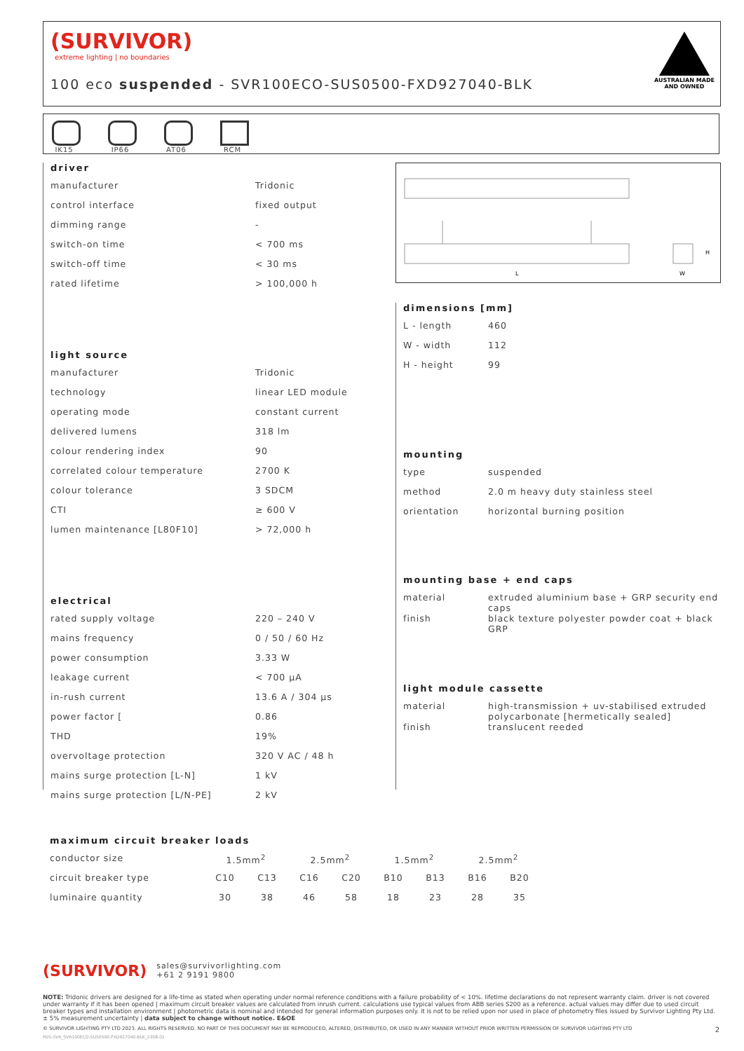(SURVIVOR)
extreme lighting | no boundaries
100 eco suspended - SVR100ECO-SUS0500-FXD927040-BLK
AUSTRALIAN MADE
AND OWNED
IK15
IP66
AT06
RCM
L
W
H
driver
| manufacturer | Tridonic |
| control interface | fixed output |
| dimming range | - |
| switch-on time | < 700 ms |
| switch-off time | < 30 ms |
| rated lifetime | > 100,000 h |
light source
| manufacturer | Tridonic |
| technology | linear LED module |
| operating mode | constant current |
| delivered lumens | 318 lm |
| colour rendering index | 90 |
| correlated colour temperature | 2700 K |
| colour tolerance | 3 SDCM |
| CTI | ≥ 600 V |
| lumen maintenance [L80F10] | > 72,000 h |
electrical
| rated supply voltage | 220 – 240 V |
| mains frequency | 0 / 50 / 60 Hz |
| power consumption | 3.33 W |
| leakage current | < 700 μA |
| in-rush current | 13.6 A / 304 μs |
| power factor [ | 0.86 |
| THD | 19% |
| overvoltage protection | 320 V AC / 48 h |
| mains surge protection [L-N] | 1 kV |
| mains surge protection [L/N-PE] | 2 kV |
dimensions [mm]
| L - length | 460 |
| W - width | 112 |
| H - height | 99 |
mounting
| type | suspended |
| method | 2.0 m heavy duty stainless steel |
| orientation | horizontal burning position |
mounting base + end caps
| material | extruded aluminium base + GRP security end caps |
| finish | black texture polyester powder coat + black GRP |
light module cassette
| material | high-transmission + uv-stabilised extruded polycarbonate [hermetically sealed] |
| finish | translucent reeded |
maximum circuit breaker loads
| conductor size | 1.5mm<sup>2</sup> | | 2.5mm<sup>2</sup> | | 1.5mm<sup>2</sup> | | 2.5mm<sup>2</sup> | |
| circuit breaker type | C10 | C13 | C16 | C20 | B10 | B13 | B16 | B20 |
| luminaire quantity | 30 | 38 | 46 | 58 | 18 | 23 | 28 | 35 |
(SURVIVOR) sales@survivorlighting.com
+61 2 9191 9800
NOTE: Tridonic drivers are designed for a life-time as stated when operating under normal reference conditions with a failure probability of < 10%. lifetime declarations do not represent warranty claim. driver is not covered under warranty if it has been opened | maximum circuit breaker values are calculated from inrush current. calculations use typical values from ABB series S200 as a reference. actual values may differ due to used circuit breaker types and installation environment | photometric data is nominal and intended for general information purposes only. it is not to be relied upon nor used in place of photometry files issued by Survivor Lighting Pty Ltd. ± 5% measurement uncertainty | data subject to change without notice. E&OE
© SURVIVOR LIGHTING PTY LTD 2023. ALL RIGHTS RESERVED. NO PART OF THIS DOCUMENT MAY BE REPRODUCED, ALTERED, DISTRIBUTED, OR USED IN ANY MANNER WITHOUT PRIOR WRITTEN PERMISSION OF SURVIVOR LIGHTING PTY LTD 2
PDS-SVR_SVR100ECO-SUS0500-FXD927040-BLK_2308-01